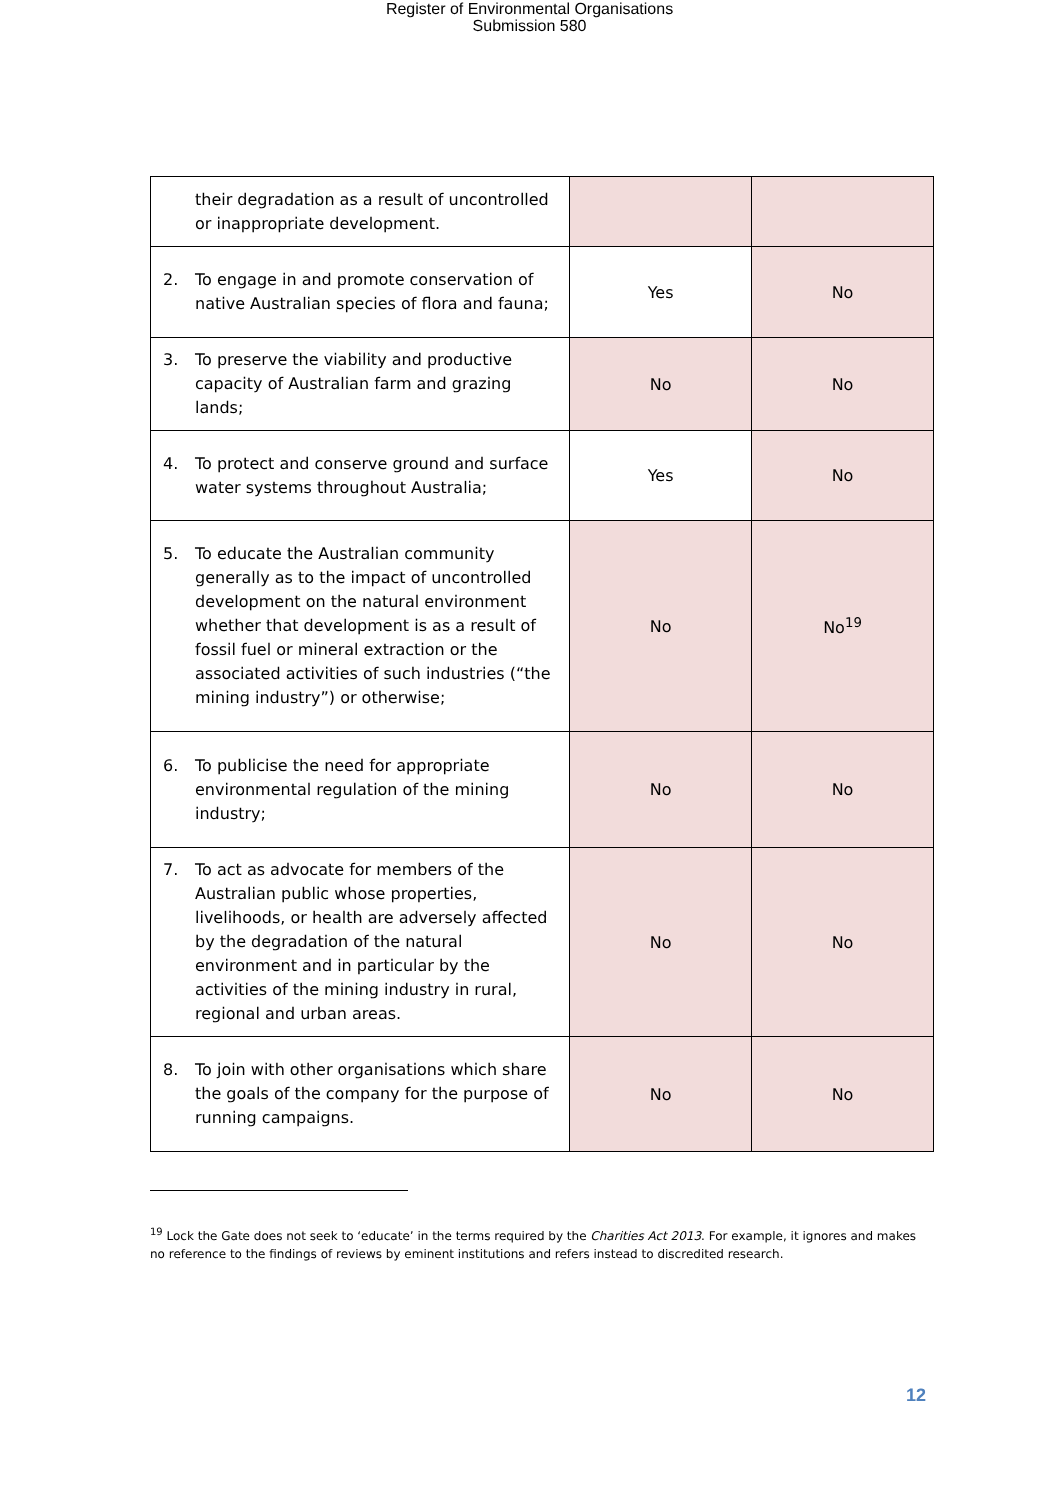Register of Environmental Organisations
Submission 580
| their degradation as a result of uncontrolled or inappropriate development. | | |
| 2. To engage in and promote conservation of native Australian species of flora and fauna; | Yes | No |
| 3. To preserve the viability and productive capacity of Australian farm and grazing lands; | No | No |
| 4. To protect and conserve ground and surface water systems throughout Australia; | Yes | No |
| 5. To educate the Australian community generally as to the impact of uncontrolled development on the natural environment whether that development is as a result of fossil fuel or mineral extraction or the associated activities of such industries (“the mining industry”) or otherwise; | No | No<sup>19</sup> |
| 6. To publicise the need for appropriate environmental regulation of the mining industry; | No | No |
| 7. To act as advocate for members of the Australian public whose properties, livelihoods, or health are adversely affected by the degradation of the natural environment and in particular by the activities of the mining industry in rural, regional and urban areas. | No | No |
| 8. To join with other organisations which share the goals of the company for the purpose of running campaigns. | No | No |
<sup>19</sup> Lock the Gate does not seek to ‘educate’ in the terms required by the Charities Act 2013. For example, it ignores and makes no reference to the findings of reviews by eminent institutions and refers instead to discredited research.
12